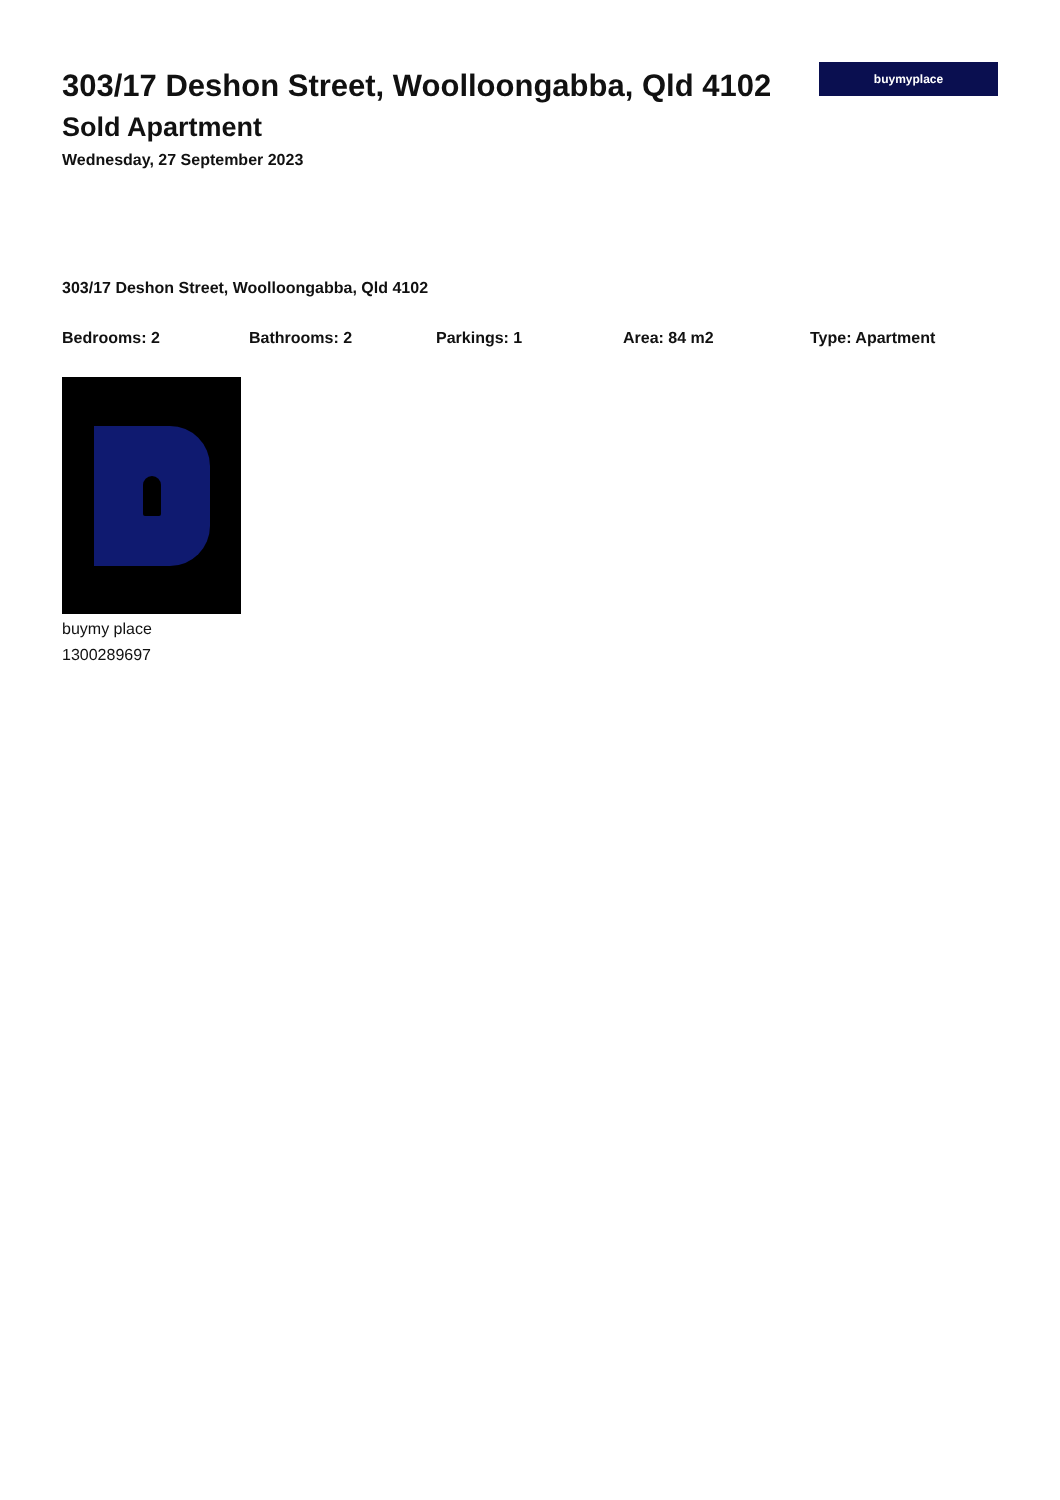303/17 Deshon Street, Woolloongabba, Qld 4102
Sold Apartment
Wednesday, 27 September 2023
buymyplace
303/17 Deshon Street, Woolloongabba, Qld 4102
Bedrooms: 2 Bathrooms: 2 Parkings: 1 Area: 84 m2 Type: Apartment
buymy place
1300289697